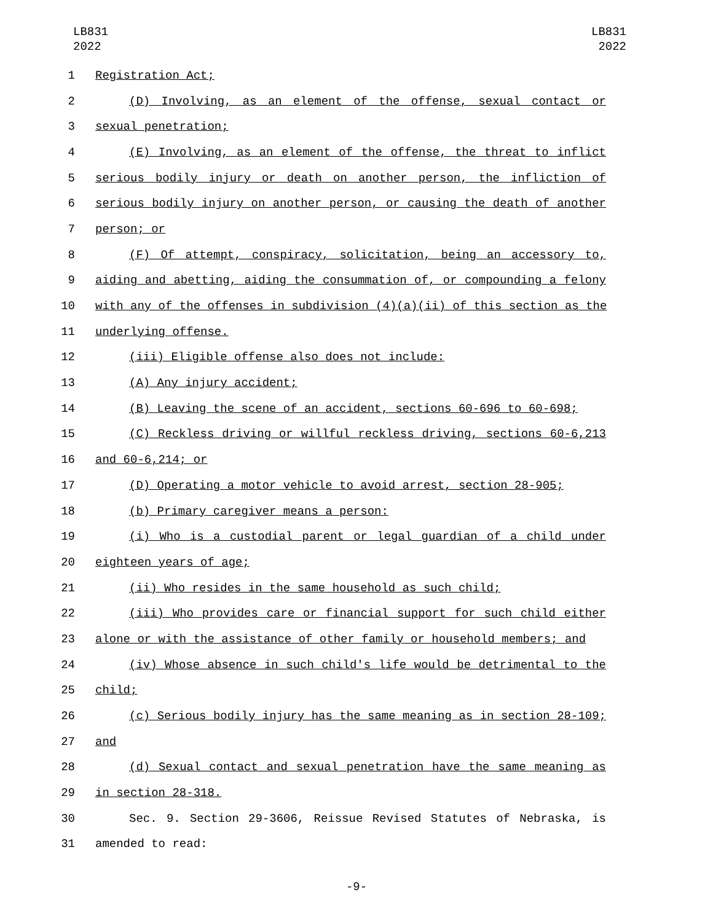LB831
2022
LB831
2022
1 Registration Act;
2 (D) Involving, as an element of the offense, sexual contact or
3 sexual penetration;
4 (E) Involving, as an element of the offense, the threat to inflict
5 serious bodily injury or death on another person, the infliction of
6 serious bodily injury on another person, or causing the death of another
7 person; or
8 (F) Of attempt, conspiracy, solicitation, being an accessory to,
9 aiding and abetting, aiding the consummation of, or compounding a felony
10 with any of the offenses in subdivision (4)(a)(ii) of this section as the
11 underlying offense.
12 (iii) Eligible offense also does not include:
13 (A) Any injury accident;
14 (B) Leaving the scene of an accident, sections 60-696 to 60-698;
15 (C) Reckless driving or willful reckless driving, sections 60-6,213
16 and 60-6,214; or
17 (D) Operating a motor vehicle to avoid arrest, section 28-905;
18 (b) Primary caregiver means a person:
19 (i) Who is a custodial parent or legal guardian of a child under
20 eighteen years of age;
21 (ii) Who resides in the same household as such child;
22 (iii) Who provides care or financial support for such child either
23 alone or with the assistance of other family or household members; and
24 (iv) Whose absence in such child's life would be detrimental to the
25 child;
26 (c) Serious bodily injury has the same meaning as in section 28-109;
27 and
28 (d) Sexual contact and sexual penetration have the same meaning as
29 in section 28-318.
30 Sec. 9. Section 29-3606, Reissue Revised Statutes of Nebraska, is
31 amended to read:
-9-